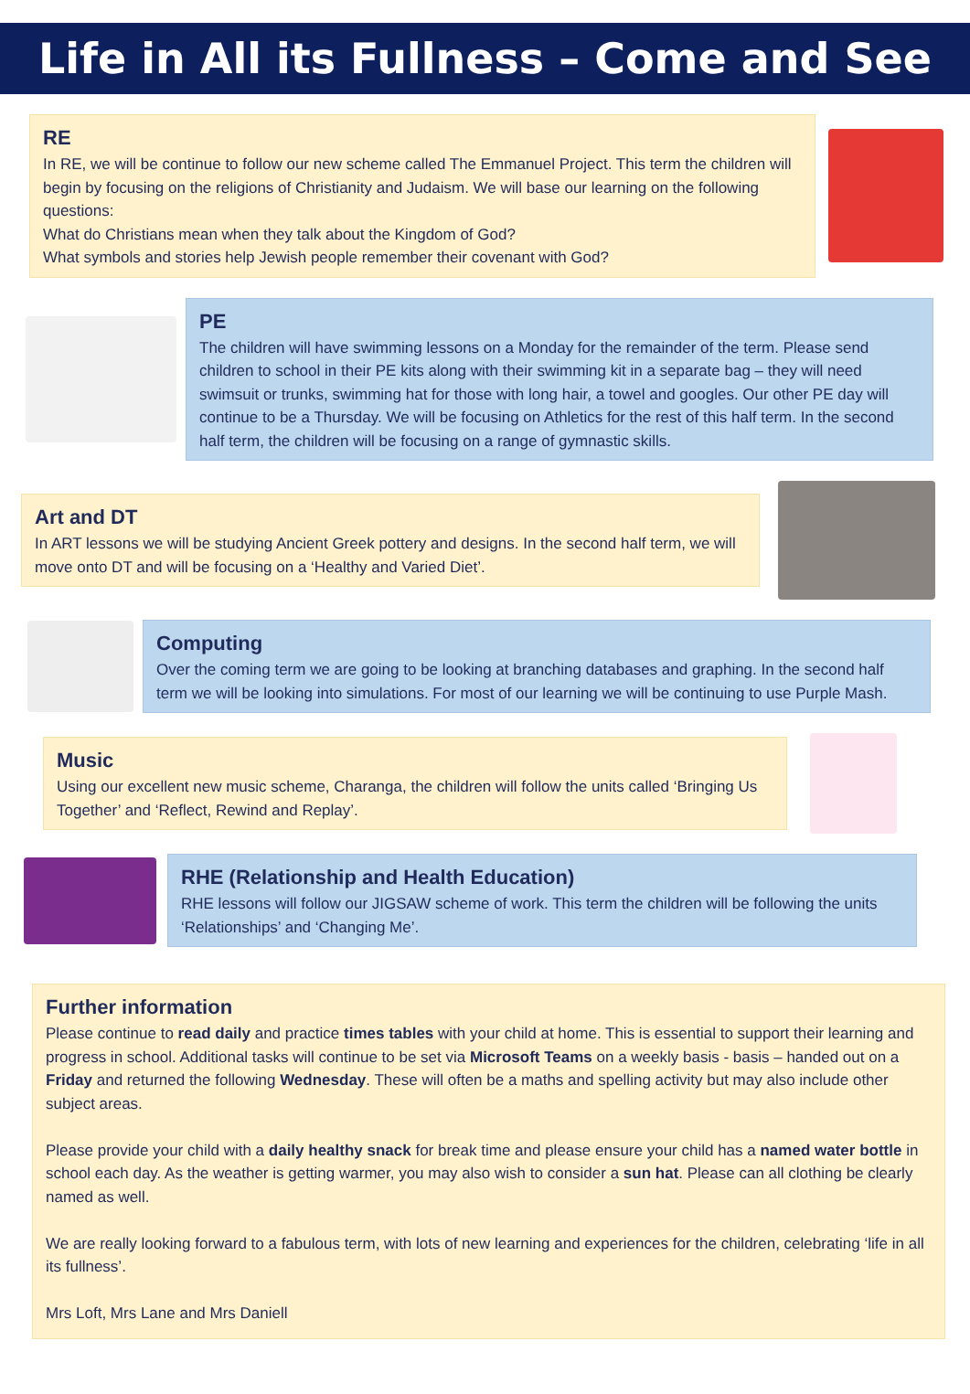Life in All its Fullness – Come and See
RE
In RE, we will be continue to follow our new scheme called The Emmanuel Project. This term the children will begin by focusing on the religions of Christianity and Judaism. We will base our learning on the following questions:
What do Christians mean when they talk about the Kingdom of God?
What symbols and stories help Jewish people remember their covenant with God?
PE
The children will have swimming lessons on a Monday for the remainder of the term. Please send children to school in their PE kits along with their swimming kit in a separate bag – they will need swimsuit or trunks, swimming hat for those with long hair, a towel and googles. Our other PE day will continue to be a Thursday. We will be focusing on Athletics for the rest of this half term. In the second half term, the children will be focusing on a range of gymnastic skills.
Art and DT
In ART lessons we will be studying Ancient Greek pottery and designs. In the second half term, we will move onto DT and will be focusing on a ‘Healthy and Varied Diet’.
Computing
Over the coming term we are going to be looking at branching databases and graphing. In the second half term we will be looking into simulations. For most of our learning we will be continuing to use Purple Mash.
Music
Using our excellent new music scheme, Charanga, the children will follow the units called ‘Bringing Us Together’ and ‘Reflect, Rewind and Replay’.
RHE (Relationship and Health Education)
RHE lessons will follow our JIGSAW scheme of work. This term the children will be following the units ‘Relationships’ and ‘Changing Me’.
Further information
Please continue to read daily and practice times tables with your child at home. This is essential to support their learning and progress in school. Additional tasks will continue to be set via Microsoft Teams on a weekly basis - basis – handed out on a Friday and returned the following Wednesday. These will often be a maths and spelling activity but may also include other subject areas.
Please provide your child with a daily healthy snack for break time and please ensure your child has a named water bottle in school each day. As the weather is getting warmer, you may also wish to consider a sun hat. Please can all clothing be clearly named as well.
We are really looking forward to a fabulous term, with lots of new learning and experiences for the children, celebrating ‘life in all its fullness’.
Mrs Loft, Mrs Lane and Mrs Daniell